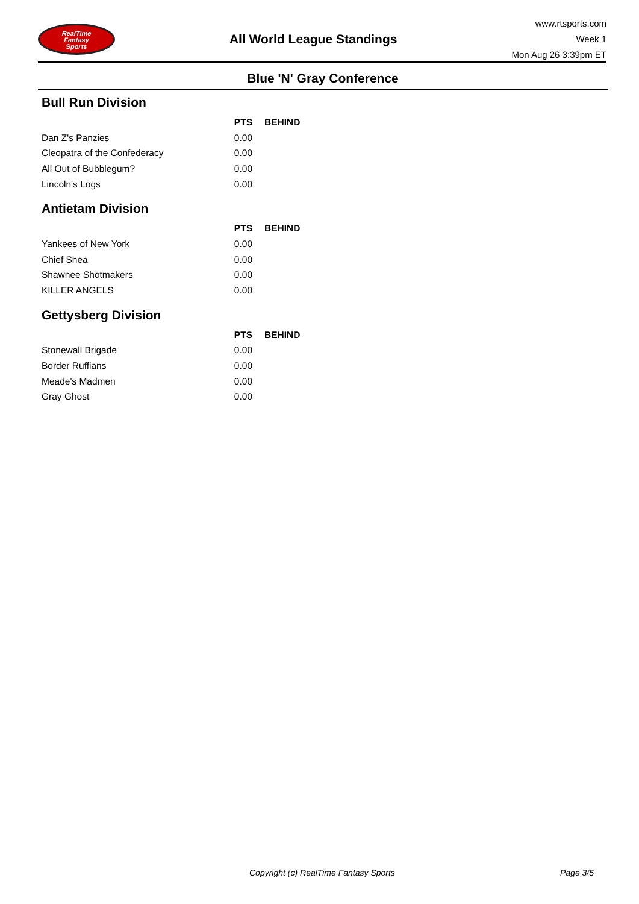RealTime
Fantasy
Sports
All World League Standings
www.rtsports.com
Week 1
Mon Aug 26 3:39pm ET
Blue 'N' Gray Conference
Bull Run Division
| | PTS | BEHIND |
| --- | --- | --- |
| Dan Z's Panzies | 0.00 | |
| Cleopatra of the Confederacy | 0.00 | |
| All Out of Bubblegum? | 0.00 | |
| Lincoln's Logs | 0.00 | |
Antietam Division
| | PTS | BEHIND |
| --- | --- | --- |
| Yankees of New York | 0.00 | |
| Chief Shea | 0.00 | |
| Shawnee Shotmakers | 0.00 | |
| KILLER ANGELS | 0.00 | |
Gettysberg Division
| | PTS | BEHIND |
| --- | --- | --- |
| Stonewall Brigade | 0.00 | |
| Border Ruffians | 0.00 | |
| Meade's Madmen | 0.00 | |
| Gray Ghost | 0.00 | |
Copyright (c) RealTime Fantasy Sports Page 3/5